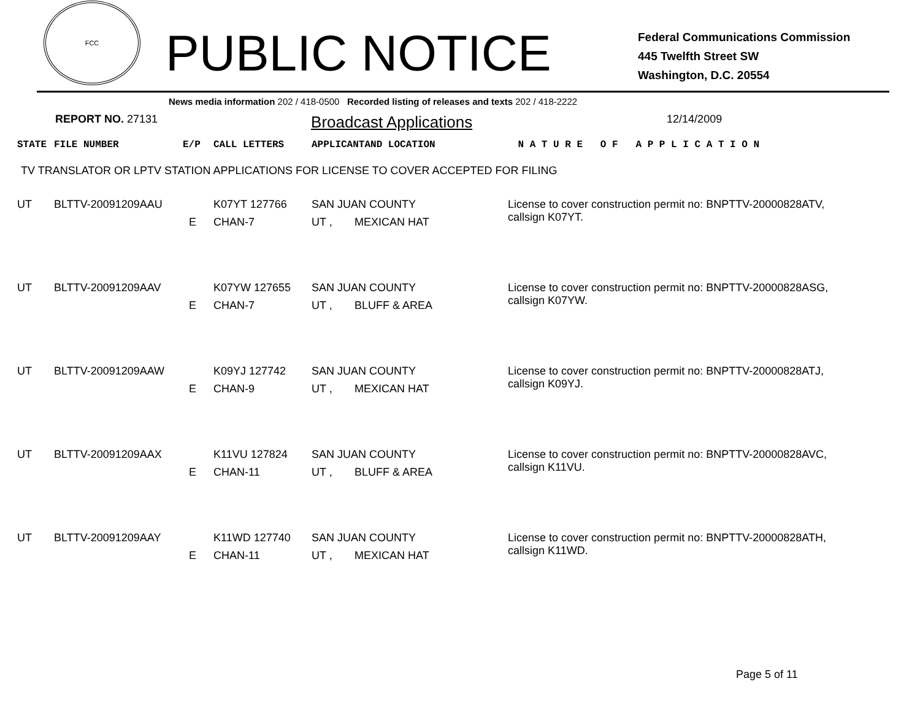FCC
PUBLIC NOTICE
Federal Communications Commission
445 Twelfth Street SW
Washington, D.C. 20554
News media information 202 / 418-0500 Recorded listing of releases and texts 202 / 418-2222
REPORT NO. 27131 Broadcast Applications 12/14/2009
| STATE | FILE NUMBER | E/P | CALL LETTERS | APPLICANT | AND LOCATION | N A T U R E O F A P P L I C A T I O N |
| --- | --- | --- | --- | --- | --- | --- |
TV TRANSLATOR OR LPTV STATION APPLICATIONS FOR LICENSE TO COVER ACCEPTED FOR FILING
| UT | BLTTV-20091209AAU | | K07YT 127766 | SAN JUAN COUNTY | | License to cover construction permit no: BNPTTV-20000828ATV, callsign K07YT. |
| | | E | CHAN-7 | UT , | MEXICAN HAT | |
| UT | BLTTV-20091209AAV | | K07YW 127655 | SAN JUAN COUNTY | | License to cover construction permit no: BNPTTV-20000828ASG, callsign K07YW. |
| | | E | CHAN-7 | UT , | BLUFF & AREA | |
| UT | BLTTV-20091209AAW | | K09YJ 127742 | SAN JUAN COUNTY | | License to cover construction permit no: BNPTTV-20000828ATJ, callsign K09YJ. |
| | | E | CHAN-9 | UT , | MEXICAN HAT | |
| UT | BLTTV-20091209AAX | | K11VU 127824 | SAN JUAN COUNTY | | License to cover construction permit no: BNPTTV-20000828AVC, callsign K11VU. |
| | | E | CHAN-11 | UT , | BLUFF & AREA | |
| UT | BLTTV-20091209AAY | | K11WD 127740 | SAN JUAN COUNTY | | License to cover construction permit no: BNPTTV-20000828ATH, callsign K11WD. |
| | | E | CHAN-11 | UT , | MEXICAN HAT | |
Page 5 of 11